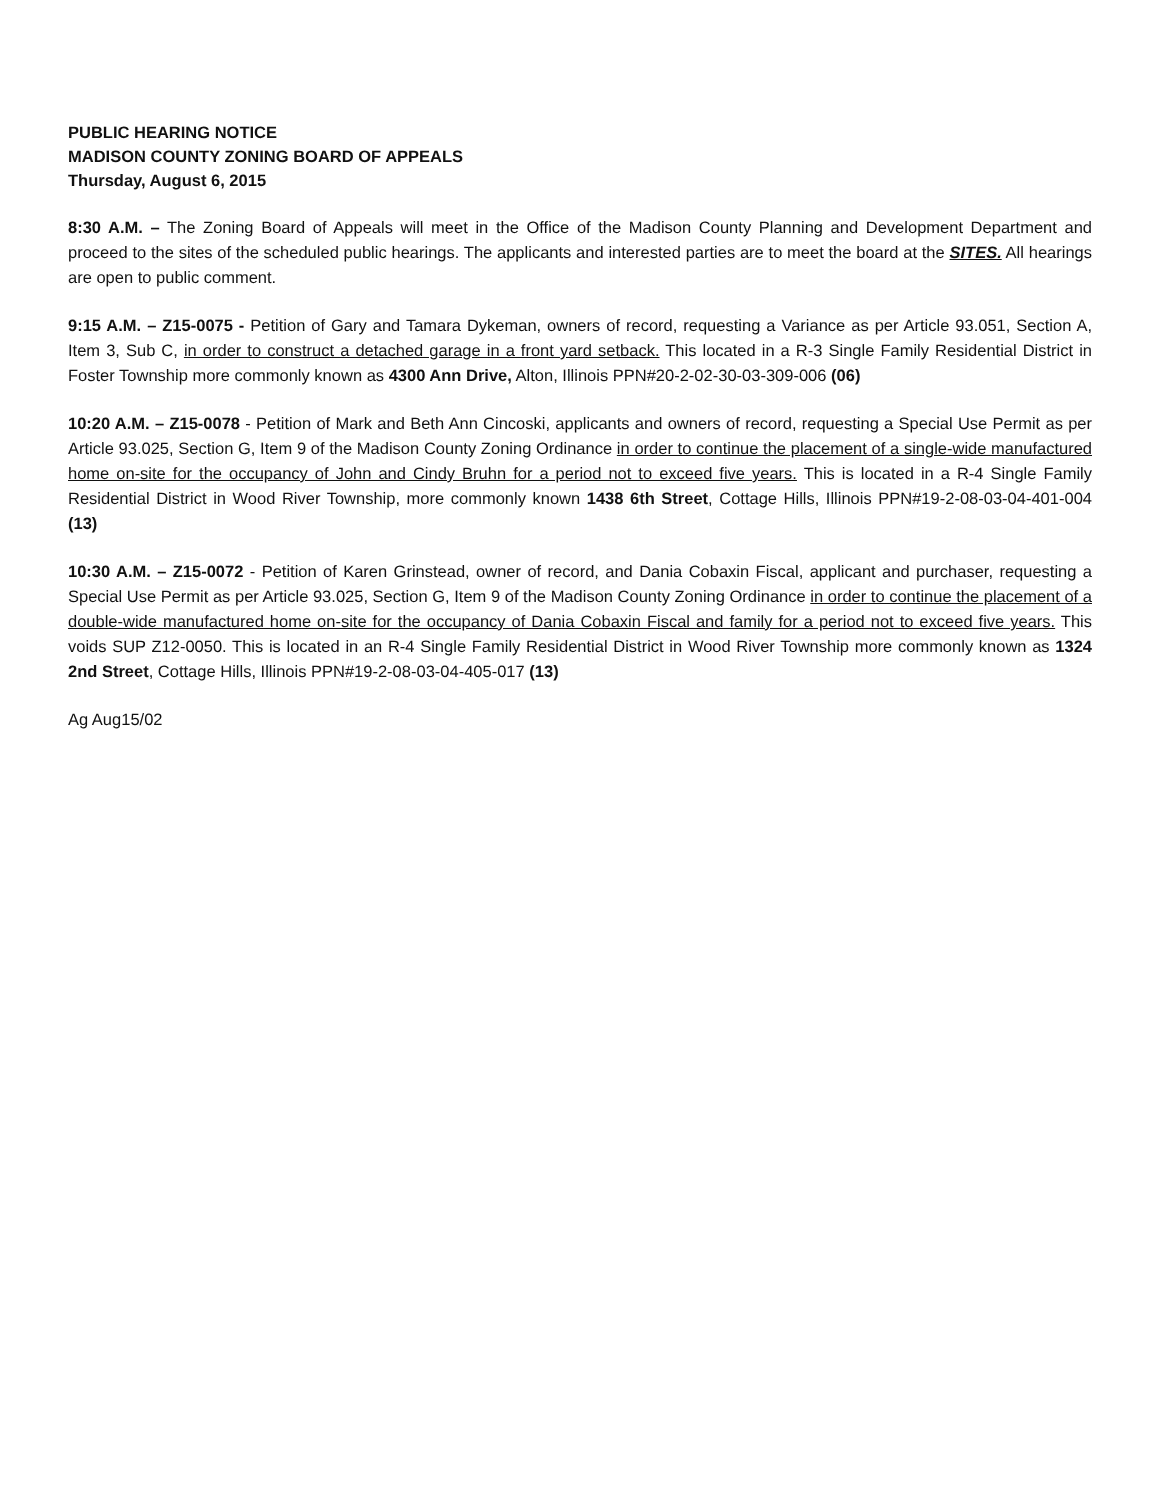PUBLIC HEARING NOTICE
MADISON COUNTY ZONING BOARD OF APPEALS
Thursday, August 6, 2015
8:30 A.M. – The Zoning Board of Appeals will meet in the Office of the Madison County Planning and Development Department and proceed to the sites of the scheduled public hearings. The applicants and interested parties are to meet the board at the SITES. All hearings are open to public comment.
9:15 A.M. – Z15-0075 - Petition of Gary and Tamara Dykeman, owners of record, requesting a Variance as per Article 93.051, Section A, Item 3, Sub C, in order to construct a detached garage in a front yard setback. This located in a R-3 Single Family Residential District in Foster Township more commonly known as 4300 Ann Drive, Alton, Illinois PPN#20-2-02-30-03-309-006 (06)
10:20 A.M. – Z15-0078 - Petition of Mark and Beth Ann Cincoski, applicants and owners of record, requesting a Special Use Permit as per Article 93.025, Section G, Item 9 of the Madison County Zoning Ordinance in order to continue the placement of a single-wide manufactured home on-site for the occupancy of John and Cindy Bruhn for a period not to exceed five years. This is located in a R-4 Single Family Residential District in Wood River Township, more commonly known 1438 6th Street, Cottage Hills, Illinois PPN#19-2-08-03-04-401-004 (13)
10:30 A.M. – Z15-0072 - Petition of Karen Grinstead, owner of record, and Dania Cobaxin Fiscal, applicant and purchaser, requesting a Special Use Permit as per Article 93.025, Section G, Item 9 of the Madison County Zoning Ordinance in order to continue the placement of a double-wide manufactured home on-site for the occupancy of Dania Cobaxin Fiscal and family for a period not to exceed five years. This voids SUP Z12-0050. This is located in an R-4 Single Family Residential District in Wood River Township more commonly known as 1324 2nd Street, Cottage Hills, Illinois PPN#19-2-08-03-04-405-017 (13)
Ag Aug15/02